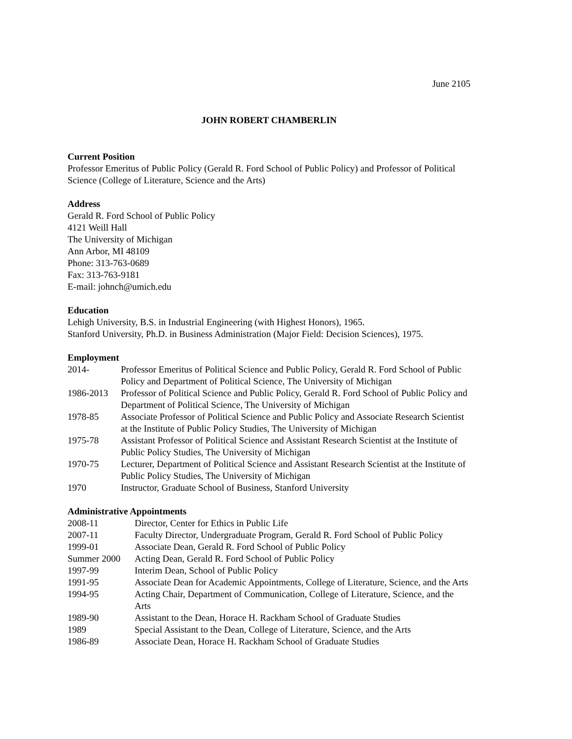June 2105
JOHN ROBERT CHAMBERLIN
Current Position
Professor Emeritus of Public Policy (Gerald R. Ford School of Public Policy) and Professor of Political Science (College of Literature, Science and the Arts)
Address
Gerald R. Ford School of Public Policy
4121 Weill Hall
The University of Michigan
Ann Arbor, MI 48109
Phone: 313-763-0689
Fax: 313-763-9181
E-mail: johnch@umich.edu
Education
Lehigh University, B.S. in Industrial Engineering (with Highest Honors), 1965.
Stanford University, Ph.D. in Business Administration (Major Field: Decision Sciences), 1975.
Employment
| 2014- | Professor Emeritus of Political Science and Public Policy, Gerald R. Ford School of Public Policy and Department of Political Science, The University of Michigan |
| 1986-2013 | Professor of Political Science and Public Policy, Gerald R. Ford School of Public Policy and Department of Political Science, The University of Michigan |
| 1978-85 | Associate Professor of Political Science and Public Policy and Associate Research Scientist at the Institute of Public Policy Studies, The University of Michigan |
| 1975-78 | Assistant Professor of Political Science and Assistant Research Scientist at the Institute of Public Policy Studies, The University of Michigan |
| 1970-75 | Lecturer, Department of Political Science and Assistant Research Scientist at the Institute of Public Policy Studies, The University of Michigan |
| 1970 | Instructor, Graduate School of Business, Stanford University |
Administrative Appointments
| 2008-11 | Director, Center for Ethics in Public Life |
| 2007-11 | Faculty Director, Undergraduate Program, Gerald R. Ford School of Public Policy |
| 1999-01 | Associate Dean, Gerald R. Ford School of Public Policy |
| Summer 2000 | Acting Dean, Gerald R. Ford School of Public Policy |
| 1997-99 | Interim Dean, School of Public Policy |
| 1991-95 | Associate Dean for Academic Appointments, College of Literature, Science, and the Arts |
| 1994-95 | Acting Chair, Department of Communication, College of Literature, Science, and the Arts |
| 1989-90 | Assistant to the Dean, Horace H. Rackham School of Graduate Studies |
| 1989 | Special Assistant to the Dean, College of Literature, Science, and the Arts |
| 1986-89 | Associate Dean, Horace H. Rackham School of Graduate Studies |